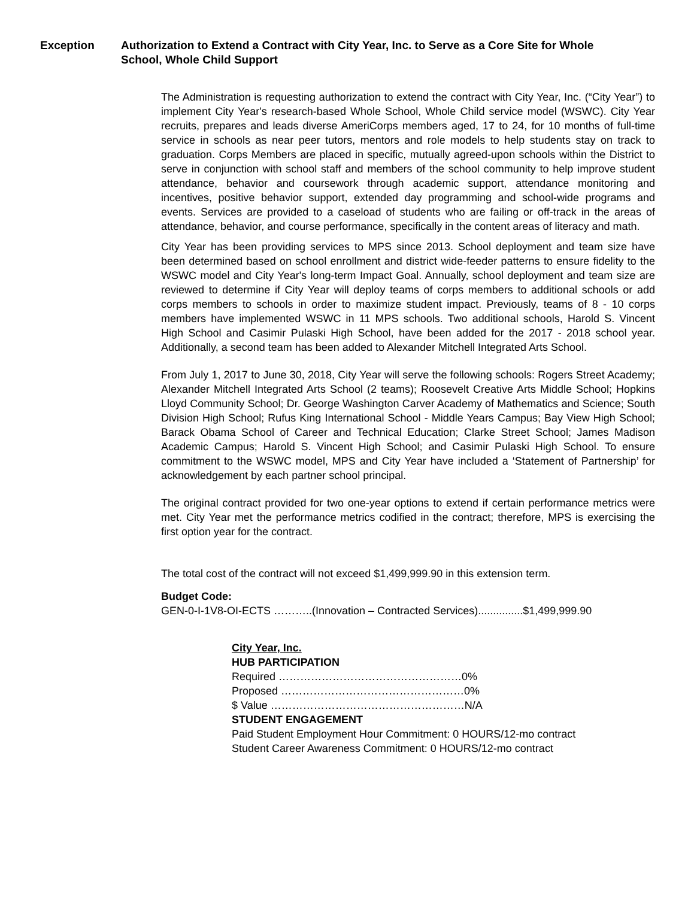Exception Authorization to Extend a Contract with City Year, Inc. to Serve as a Core Site for Whole School, Whole Child Support
The Administration is requesting authorization to extend the contract with City Year, Inc. (“City Year”) to implement City Year's research-based Whole School, Whole Child service model (WSWC). City Year recruits, prepares and leads diverse AmeriCorps members aged, 17 to 24, for 10 months of full-time service in schools as near peer tutors, mentors and role models to help students stay on track to graduation. Corps Members are placed in specific, mutually agreed-upon schools within the District to serve in conjunction with school staff and members of the school community to help improve student attendance, behavior and coursework through academic support, attendance monitoring and incentives, positive behavior support, extended day programming and school-wide programs and events. Services are provided to a caseload of students who are failing or off-track in the areas of attendance, behavior, and course performance, specifically in the content areas of literacy and math.
City Year has been providing services to MPS since 2013. School deployment and team size have been determined based on school enrollment and district wide-feeder patterns to ensure fidelity to the WSWC model and City Year's long-term Impact Goal. Annually, school deployment and team size are reviewed to determine if City Year will deploy teams of corps members to additional schools or add corps members to schools in order to maximize student impact. Previously, teams of 8 - 10 corps members have implemented WSWC in 11 MPS schools. Two additional schools, Harold S. Vincent High School and Casimir Pulaski High School, have been added for the 2017 - 2018 school year. Additionally, a second team has been added to Alexander Mitchell Integrated Arts School.
From July 1, 2017 to June 30, 2018, City Year will serve the following schools: Rogers Street Academy; Alexander Mitchell Integrated Arts School (2 teams); Roosevelt Creative Arts Middle School; Hopkins Lloyd Community School; Dr. George Washington Carver Academy of Mathematics and Science; South Division High School; Rufus King International School - Middle Years Campus; Bay View High School; Barack Obama School of Career and Technical Education; Clarke Street School; James Madison Academic Campus; Harold S. Vincent High School; and Casimir Pulaski High School. To ensure commitment to the WSWC model, MPS and City Year have included a ‘Statement of Partnership’ for acknowledgement by each partner school principal.
The original contract provided for two one-year options to extend if certain performance metrics were met. City Year met the performance metrics codified in the contract; therefore, MPS is exercising the first option year for the contract.
The total cost of the contract will not exceed $1,499,999.90 in this extension term.
Budget Code:
GEN-0-I-1V8-OI-ECTS ………..(Innovation – Contracted Services)...............$1,499,999.90
City Year, Inc.
HUB PARTICIPATION
Required ……………………………………………0%
Proposed ……………………………………………0%
$ Value ………………………………………………N/A
STUDENT ENGAGEMENT
Paid Student Employment Hour Commitment: 0 HOURS/12-mo contract
Student Career Awareness Commitment: 0 HOURS/12-mo contract